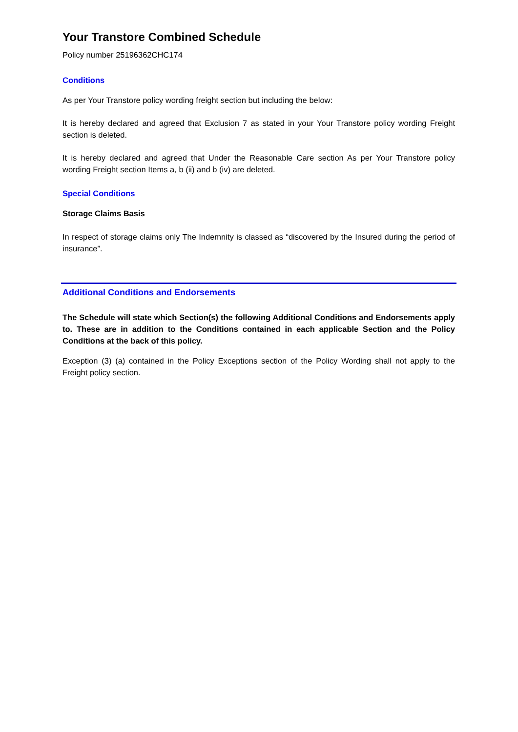Your Transtore Combined Schedule
Policy number 25196362CHC174
Conditions
As per Your Transtore policy wording freight section but including the below:
It is hereby declared and agreed that Exclusion 7 as stated in your Your Transtore policy wording Freight section is deleted.
It is hereby declared and agreed that Under the Reasonable Care section As per Your Transtore policy wording Freight section Items a, b (ii) and b (iv) are deleted.
Special Conditions
Storage Claims Basis
In respect of storage claims only The Indemnity is classed as “discovered by the Insured during the period of insurance”.
Additional Conditions and Endorsements
The Schedule will state which Section(s) the following Additional Conditions and Endorsements apply to. These are in addition to the Conditions contained in each applicable Section and the Policy Conditions at the back of this policy.
Exception (3) (a) contained in the Policy Exceptions section of the Policy Wording shall not apply to the Freight policy section.